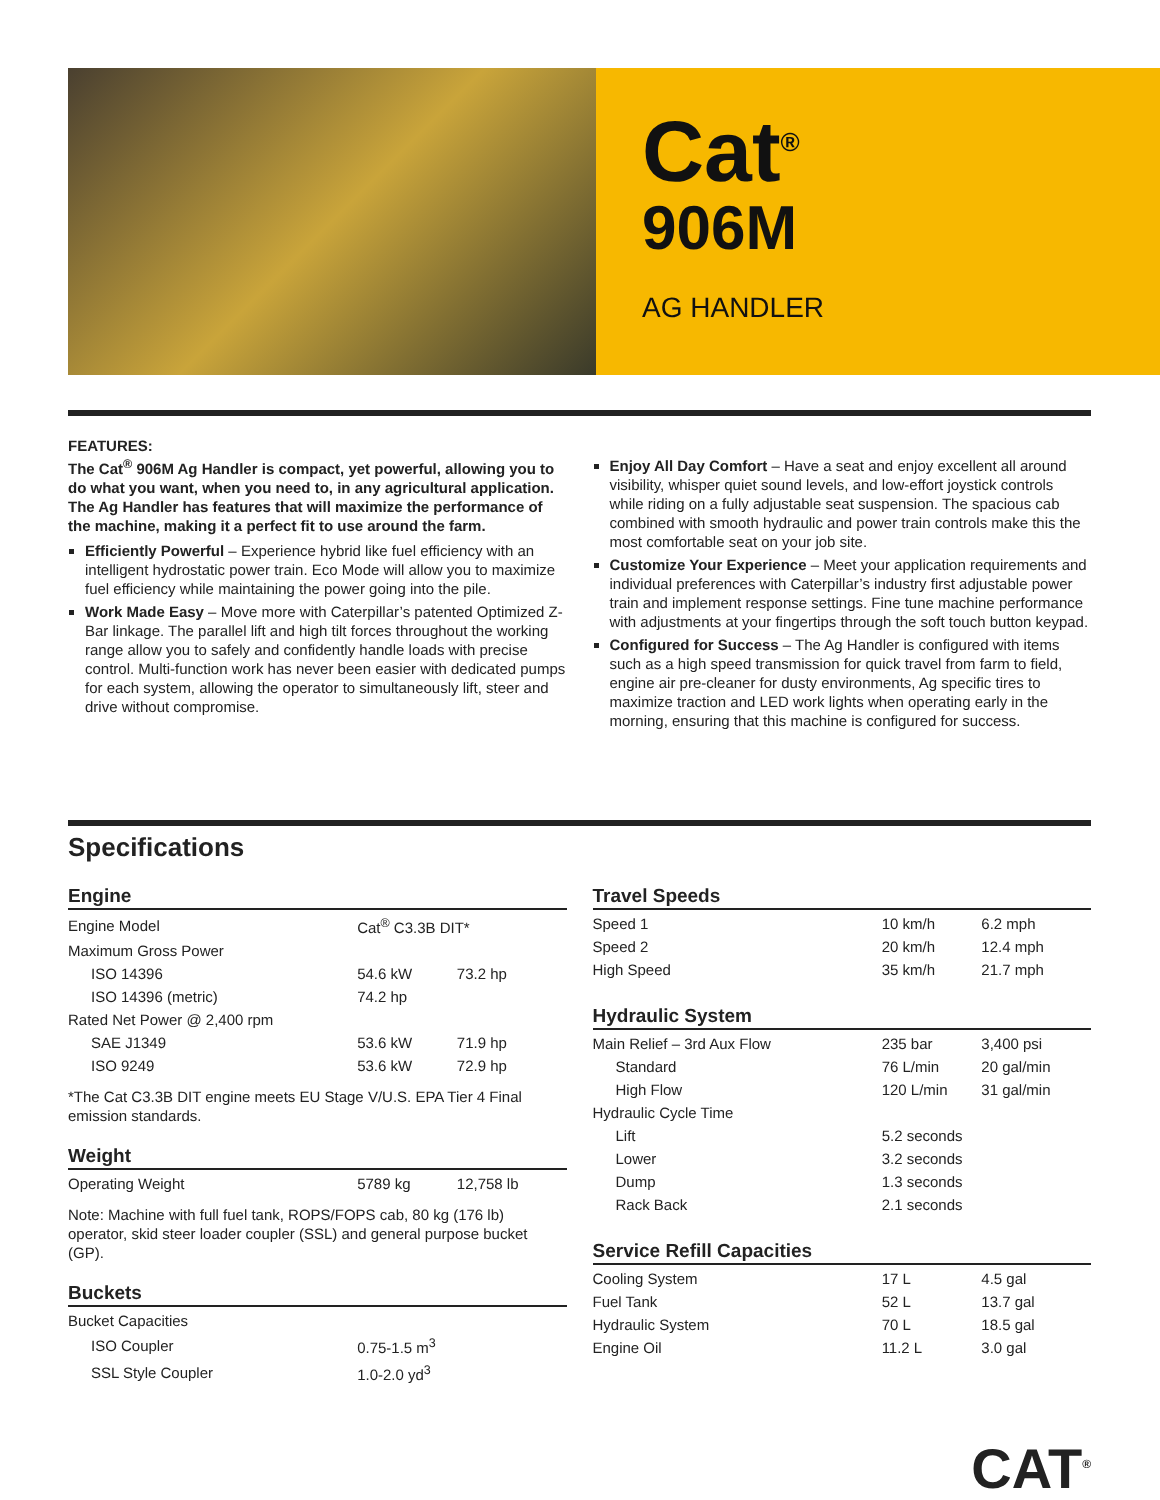Cat<sup>®</sup>
906M
AG HANDLER
FEATURES:
The Cat<sup>®</sup> 906M Ag Handler is compact, yet powerful, allowing you to do what you want, when you need to, in any agricultural application. The Ag Handler has features that will maximize the performance of the machine, making it a perfect fit to use around the farm.
Efficiently Powerful – Experience hybrid like fuel efficiency with an intelligent hydrostatic power train. Eco Mode will allow you to maximize fuel efficiency while maintaining the power going into the pile.
Work Made Easy – Move more with Caterpillar’s patented Optimized Z-Bar linkage. The parallel lift and high tilt forces throughout the working range allow you to safely and confidently handle loads with precise control. Multi-function work has never been easier with dedicated pumps for each system, allowing the operator to simultaneously lift, steer and drive without compromise.
Enjoy All Day Comfort – Have a seat and enjoy excellent all around visibility, whisper quiet sound levels, and low-effort joystick controls while riding on a fully adjustable seat suspension. The spacious cab combined with smooth hydraulic and power train controls make this the most comfortable seat on your job site.
Customize Your Experience – Meet your application requirements and individual preferences with Caterpillar’s industry first adjustable power train and implement response settings. Fine tune machine performance with adjustments at your fingertips through the soft touch button keypad.
Configured for Success – The Ag Handler is configured with items such as a high speed transmission for quick travel from farm to field, engine air pre-cleaner for dusty environments, Ag specific tires to maximize traction and LED work lights when operating early in the morning, ensuring that this machine is configured for success.
Specifications
Engine
| Engine Model | Cat<sup>®</sup> C3.3B DIT* | |
| Maximum Gross Power | | |
| ISO 14396 | 54.6 kW | 73.2 hp |
| ISO 14396 (metric) | 74.2 hp | |
| Rated Net Power @ 2,400 rpm | | |
| SAE J1349 | 53.6 kW | 71.9 hp |
| ISO 9249 | 53.6 kW | 72.9 hp |
*The Cat C3.3B DIT engine meets EU Stage V/U.S. EPA Tier 4 Final emission standards.
Weight
| Operating Weight | 5789 kg | 12,758 lb |
Note: Machine with full fuel tank, ROPS/FOPS cab, 80 kg (176 lb) operator, skid steer loader coupler (SSL) and general purpose bucket (GP).
Buckets
| Bucket Capacities | |
| ISO Coupler | 0.75-1.5 m<sup>3</sup> |
| SSL Style Coupler | 1.0-2.0 yd<sup>3</sup> |
Travel Speeds
| Speed 1 | 10 km/h | 6.2 mph |
| Speed 2 | 20 km/h | 12.4 mph |
| High Speed | 35 km/h | 21.7 mph |
Hydraulic System
| Main Relief – 3rd Aux Flow | 235 bar | 3,400 psi |
| Standard | 76 L/min | 20 gal/min |
| High Flow | 120 L/min | 31 gal/min |
| Hydraulic Cycle Time | | |
| Lift | 5.2 seconds | |
| Lower | 3.2 seconds | |
| Dump | 1.3 seconds | |
| Rack Back | 2.1 seconds | |
Service Refill Capacities
| Cooling System | 17 L | 4.5 gal |
| Fuel Tank | 52 L | 13.7 gal |
| Hydraulic System | 70 L | 18.5 gal |
| Engine Oil | 11.2 L | 3.0 gal |
CAT<sup>®</sup>